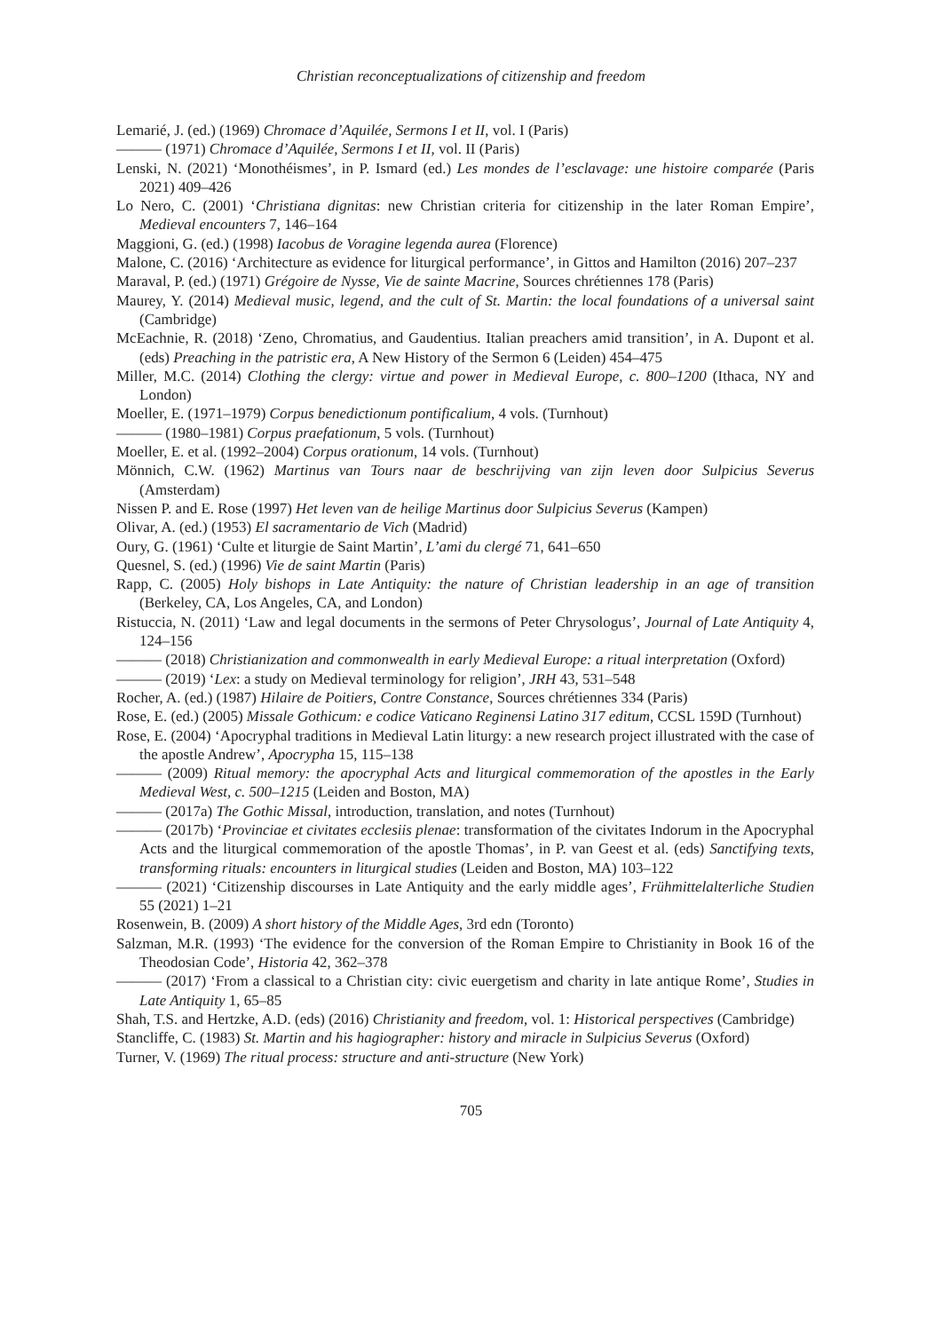Christian reconceptualizations of citizenship and freedom
Lemarié, J. (ed.) (1969) Chromace d’Aquilée, Sermons I et II, vol. I (Paris)
——— (1971) Chromace d’Aquilée, Sermons I et II, vol. II (Paris)
Lenski, N. (2021) ‘Monothéismes’, in P. Ismard (ed.) Les mondes de l’esclavage: une histoire comparée (Paris 2021) 409–426
Lo Nero, C. (2001) ‘Christiana dignitas: new Christian criteria for citizenship in the later Roman Empire’, Medieval encounters 7, 146–164
Maggioni, G. (ed.) (1998) Iacobus de Voragine legenda aurea (Florence)
Malone, C. (2016) ‘Architecture as evidence for liturgical performance’, in Gittos and Hamilton (2016) 207–237
Maraval, P. (ed.) (1971) Grégoire de Nysse, Vie de sainte Macrine, Sources chrétiennes 178 (Paris)
Maurey, Y. (2014) Medieval music, legend, and the cult of St. Martin: the local foundations of a universal saint (Cambridge)
McEachnie, R. (2018) ‘Zeno, Chromatius, and Gaudentius. Italian preachers amid transition’, in A. Dupont et al. (eds) Preaching in the patristic era, A New History of the Sermon 6 (Leiden) 454–475
Miller, M.C. (2014) Clothing the clergy: virtue and power in Medieval Europe, c. 800–1200 (Ithaca, NY and London)
Moeller, E. (1971–1979) Corpus benedictionum pontificalium, 4 vols. (Turnhout)
——— (1980–1981) Corpus praefationum, 5 vols. (Turnhout)
Moeller, E. et al. (1992–2004) Corpus orationum, 14 vols. (Turnhout)
Mönnich, C.W. (1962) Martinus van Tours naar de beschrijving van zijn leven door Sulpicius Severus (Amsterdam)
Nissen P. and E. Rose (1997) Het leven van de heilige Martinus door Sulpicius Severus (Kampen)
Olivar, A. (ed.) (1953) El sacramentario de Vich (Madrid)
Oury, G. (1961) ‘Culte et liturgie de Saint Martin’, L’ami du clergé 71, 641–650
Quesnel, S. (ed.) (1996) Vie de saint Martin (Paris)
Rapp, C. (2005) Holy bishops in Late Antiquity: the nature of Christian leadership in an age of transition (Berkeley, CA, Los Angeles, CA, and London)
Ristuccia, N. (2011) ‘Law and legal documents in the sermons of Peter Chrysologus’, Journal of Late Antiquity 4, 124–156
——— (2018) Christianization and commonwealth in early Medieval Europe: a ritual interpretation (Oxford)
——— (2019) ‘Lex: a study on Medieval terminology for religion’, JRH 43, 531–548
Rocher, A. (ed.) (1987) Hilaire de Poitiers, Contre Constance, Sources chrétiennes 334 (Paris)
Rose, E. (ed.) (2005) Missale Gothicum: e codice Vaticano Reginensi Latino 317 editum, CCSL 159D (Turnhout)
Rose, E. (2004) ‘Apocryphal traditions in Medieval Latin liturgy: a new research project illustrated with the case of the apostle Andrew’, Apocrypha 15, 115–138
——— (2009) Ritual memory: the apocryphal Acts and liturgical commemoration of the apostles in the Early Medieval West, c. 500–1215 (Leiden and Boston, MA)
——— (2017a) The Gothic Missal, introduction, translation, and notes (Turnhout)
——— (2017b) ‘Provinciae et civitates ecclesiis plenae: transformation of the civitates Indorum in the Apocryphal Acts and the liturgical commemoration of the apostle Thomas’, in P. van Geest et al. (eds) Sanctifying texts, transforming rituals: encounters in liturgical studies (Leiden and Boston, MA) 103–122
——— (2021) ‘Citizenship discourses in Late Antiquity and the early middle ages’, Frühmittelalterliche Studien 55 (2021) 1–21
Rosenwein, B. (2009) A short history of the Middle Ages, 3rd edn (Toronto)
Salzman, M.R. (1993) ‘The evidence for the conversion of the Roman Empire to Christianity in Book 16 of the Theodosian Code’, Historia 42, 362–378
——— (2017) ‘From a classical to a Christian city: civic euergetism and charity in late antique Rome’, Studies in Late Antiquity 1, 65–85
Shah, T.S. and Hertzke, A.D. (eds) (2016) Christianity and freedom, vol. 1: Historical perspectives (Cambridge)
Stancliffe, C. (1983) St. Martin and his hagiographer: history and miracle in Sulpicius Severus (Oxford)
Turner, V. (1969) The ritual process: structure and anti-structure (New York)
705